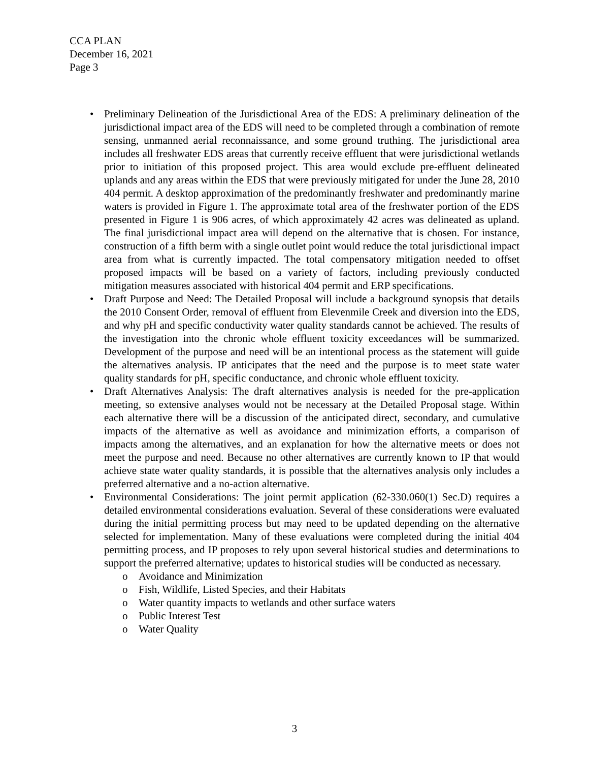CCA PLAN
December 16, 2021
Page 3
• Preliminary Delineation of the Jurisdictional Area of the EDS: A preliminary delineation of the jurisdictional impact area of the EDS will need to be completed through a combination of remote sensing, unmanned aerial reconnaissance, and some ground truthing. The jurisdictional area includes all freshwater EDS areas that currently receive effluent that were jurisdictional wetlands prior to initiation of this proposed project. This area would exclude pre-effluent delineated uplands and any areas within the EDS that were previously mitigated for under the June 28, 2010 404 permit. A desktop approximation of the predominantly freshwater and predominantly marine waters is provided in Figure 1. The approximate total area of the freshwater portion of the EDS presented in Figure 1 is 906 acres, of which approximately 42 acres was delineated as upland. The final jurisdictional impact area will depend on the alternative that is chosen. For instance, construction of a fifth berm with a single outlet point would reduce the total jurisdictional impact area from what is currently impacted. The total compensatory mitigation needed to offset proposed impacts will be based on a variety of factors, including previously conducted mitigation measures associated with historical 404 permit and ERP specifications.
• Draft Purpose and Need: The Detailed Proposal will include a background synopsis that details the 2010 Consent Order, removal of effluent from Elevenmile Creek and diversion into the EDS, and why pH and specific conductivity water quality standards cannot be achieved. The results of the investigation into the chronic whole effluent toxicity exceedances will be summarized. Development of the purpose and need will be an intentional process as the statement will guide the alternatives analysis. IP anticipates that the need and the purpose is to meet state water quality standards for pH, specific conductance, and chronic whole effluent toxicity.
• Draft Alternatives Analysis: The draft alternatives analysis is needed for the pre-application meeting, so extensive analyses would not be necessary at the Detailed Proposal stage. Within each alternative there will be a discussion of the anticipated direct, secondary, and cumulative impacts of the alternative as well as avoidance and minimization efforts, a comparison of impacts among the alternatives, and an explanation for how the alternative meets or does not meet the purpose and need. Because no other alternatives are currently known to IP that would achieve state water quality standards, it is possible that the alternatives analysis only includes a preferred alternative and a no-action alternative.
• Environmental Considerations: The joint permit application (62-330.060(1) Sec.D) requires a detailed environmental considerations evaluation. Several of these considerations were evaluated during the initial permitting process but may need to be updated depending on the alternative selected for implementation. Many of these evaluations were completed during the initial 404 permitting process, and IP proposes to rely upon several historical studies and determinations to support the preferred alternative; updates to historical studies will be conducted as necessary.
o Avoidance and Minimization
o Fish, Wildlife, Listed Species, and their Habitats
o Water quantity impacts to wetlands and other surface waters
o Public Interest Test
o Water Quality
3